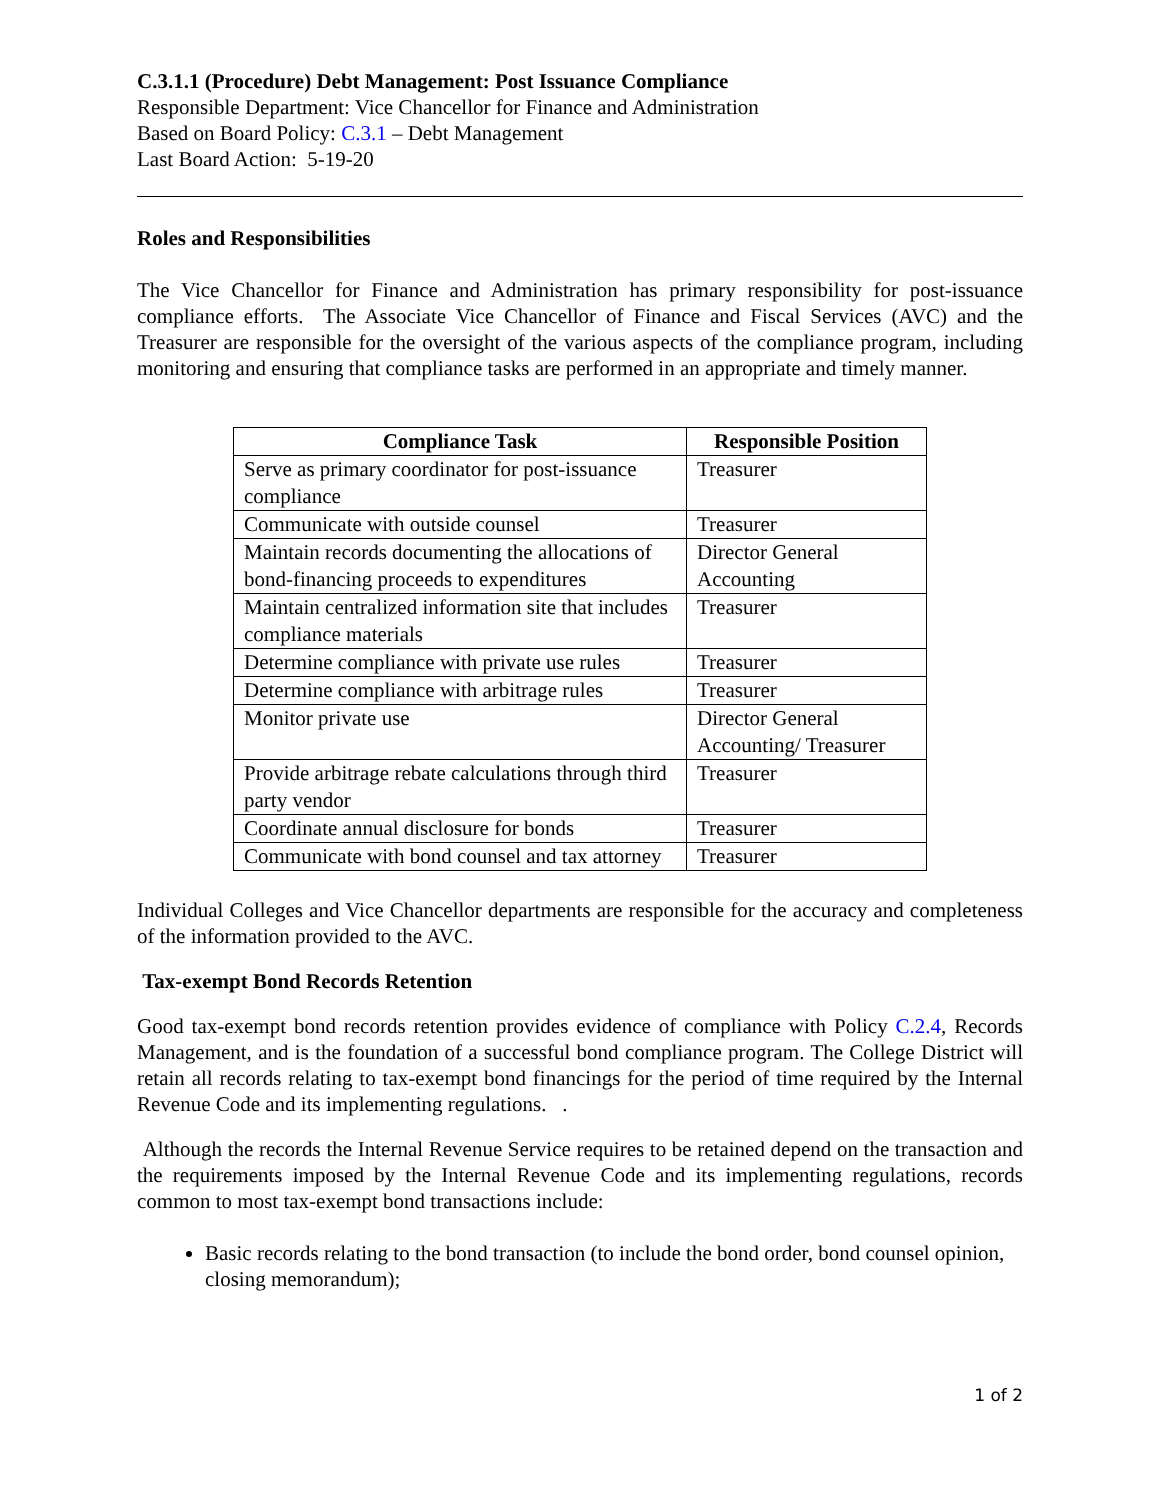C.3.1.1 (Procedure) Debt Management: Post Issuance Compliance
Responsible Department: Vice Chancellor for Finance and Administration
Based on Board Policy: C.3.1 – Debt Management
Last Board Action: 5-19-20
Roles and Responsibilities
The Vice Chancellor for Finance and Administration has primary responsibility for post-issuance compliance efforts. The Associate Vice Chancellor of Finance and Fiscal Services (AVC) and the Treasurer are responsible for the oversight of the various aspects of the compliance program, including monitoring and ensuring that compliance tasks are performed in an appropriate and timely manner.
| Compliance Task | Responsible Position |
| --- | --- |
| Serve as primary coordinator for post-issuance compliance | Treasurer |
| Communicate with outside counsel | Treasurer |
| Maintain records documenting the allocations of bond-financing proceeds to expenditures | Director General Accounting |
| Maintain centralized information site that includes compliance materials | Treasurer |
| Determine compliance with private use rules | Treasurer |
| Determine compliance with arbitrage rules | Treasurer |
| Monitor private use | Director General Accounting/ Treasurer |
| Provide arbitrage rebate calculations through third party vendor | Treasurer |
| Coordinate annual disclosure for bonds | Treasurer |
| Communicate with bond counsel and tax attorney | Treasurer |
Individual Colleges and Vice Chancellor departments are responsible for the accuracy and completeness of the information provided to the AVC.
Tax-exempt Bond Records Retention
Good tax-exempt bond records retention provides evidence of compliance with Policy C.2.4, Records Management, and is the foundation of a successful bond compliance program. The College District will retain all records relating to tax-exempt bond financings for the period of time required by the Internal Revenue Code and its implementing regulations. .
Although the records the Internal Revenue Service requires to be retained depend on the transaction and the requirements imposed by the Internal Revenue Code and its implementing regulations, records common to most tax-exempt bond transactions include:
Basic records relating to the bond transaction (to include the bond order, bond counsel opinion, closing memorandum);
1 of 2